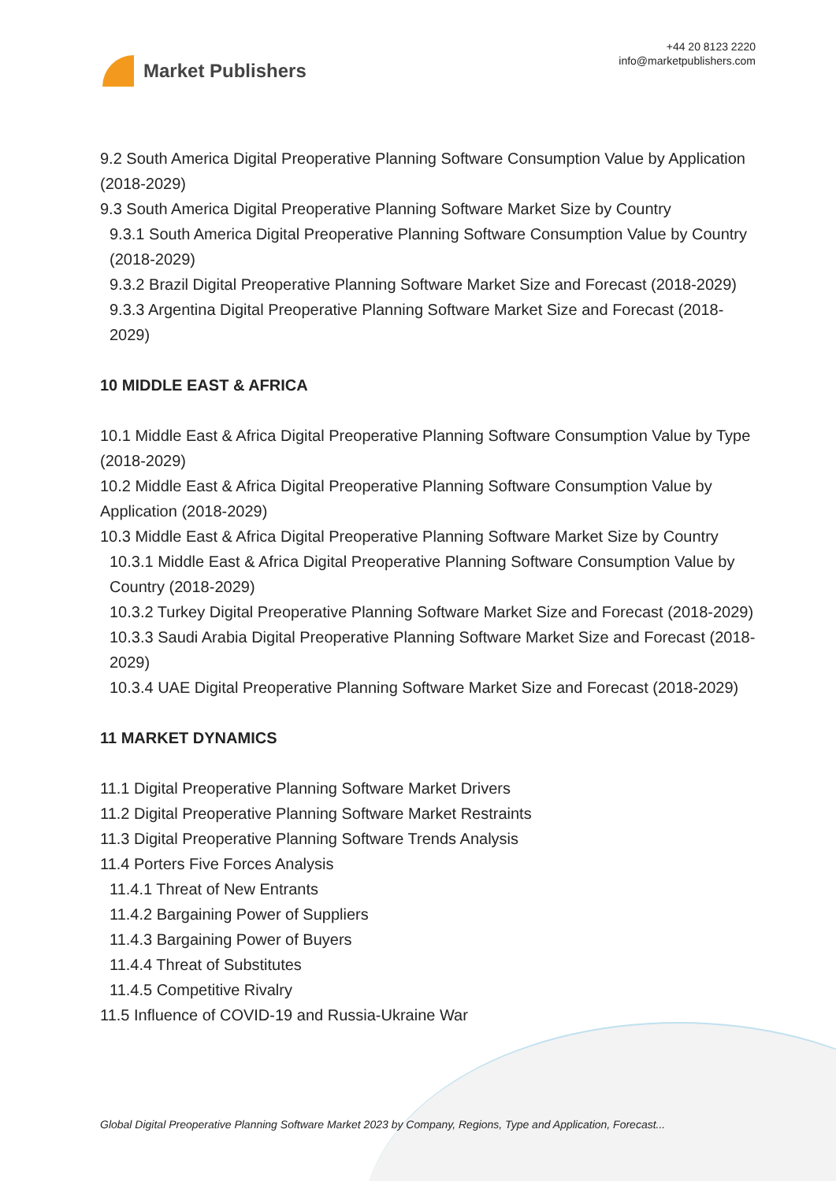Market Publishers
+44 20 8123 2220
info@marketpublishers.com
9.2 South America Digital Preoperative Planning Software Consumption Value by Application (2018-2029)
9.3 South America Digital Preoperative Planning Software Market Size by Country
9.3.1 South America Digital Preoperative Planning Software Consumption Value by Country (2018-2029)
9.3.2 Brazil Digital Preoperative Planning Software Market Size and Forecast (2018-2029)
9.3.3 Argentina Digital Preoperative Planning Software Market Size and Forecast (2018-2029)
10 MIDDLE EAST & AFRICA
10.1 Middle East & Africa Digital Preoperative Planning Software Consumption Value by Type (2018-2029)
10.2 Middle East & Africa Digital Preoperative Planning Software Consumption Value by Application (2018-2029)
10.3 Middle East & Africa Digital Preoperative Planning Software Market Size by Country
10.3.1 Middle East & Africa Digital Preoperative Planning Software Consumption Value by Country (2018-2029)
10.3.2 Turkey Digital Preoperative Planning Software Market Size and Forecast (2018-2029)
10.3.3 Saudi Arabia Digital Preoperative Planning Software Market Size and Forecast (2018-2029)
10.3.4 UAE Digital Preoperative Planning Software Market Size and Forecast (2018-2029)
11 MARKET DYNAMICS
11.1 Digital Preoperative Planning Software Market Drivers
11.2 Digital Preoperative Planning Software Market Restraints
11.3 Digital Preoperative Planning Software Trends Analysis
11.4 Porters Five Forces Analysis
11.4.1 Threat of New Entrants
11.4.2 Bargaining Power of Suppliers
11.4.3 Bargaining Power of Buyers
11.4.4 Threat of Substitutes
11.4.5 Competitive Rivalry
11.5 Influence of COVID-19 and Russia-Ukraine War
Global Digital Preoperative Planning Software Market 2023 by Company, Regions, Type and Application, Forecast...